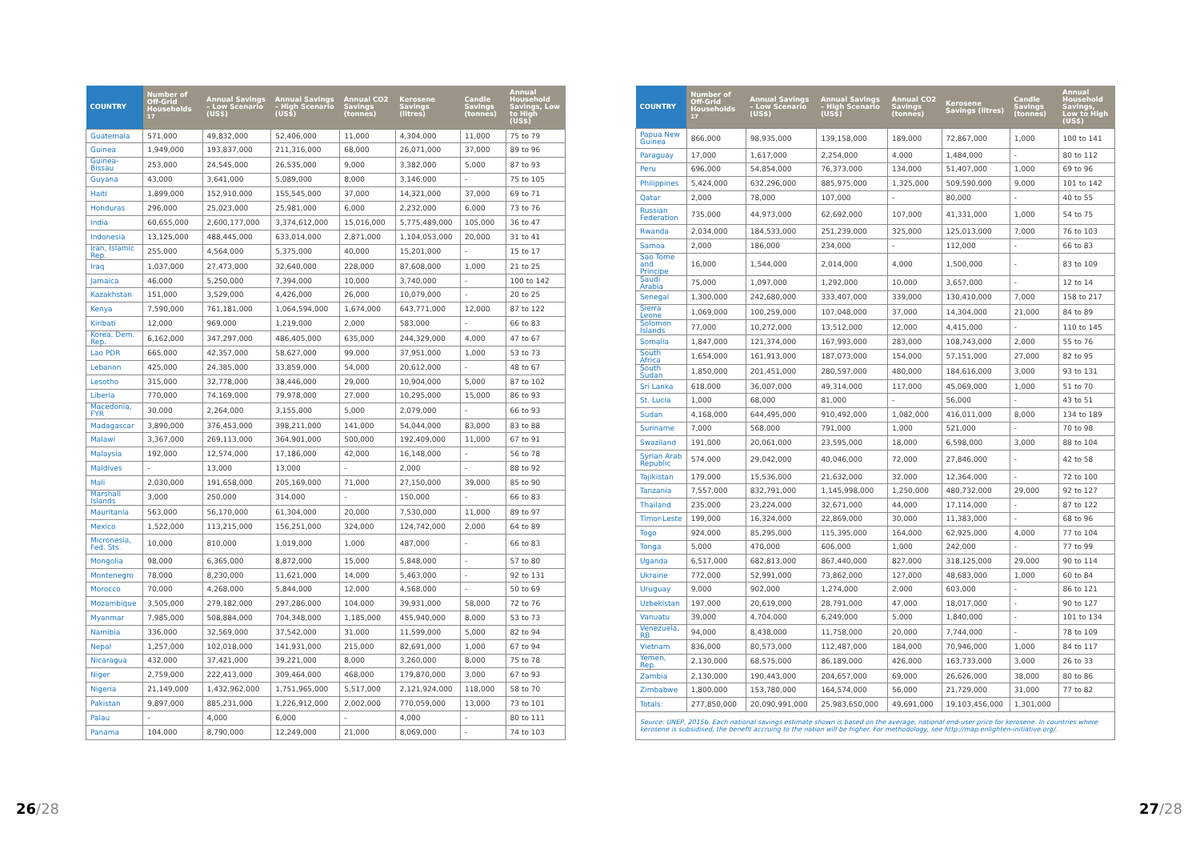| COUNTRY | Number of Off-Grid Households <sup>17</sup> | Annual Savings – Low Scenario (US$) | Annual Savings – High Scenario (US$) | Annual CO2 Savings (tonnes) | Kerosene Savings (litres) | Candle Savings (tonnes) | Annual Household Savings, Low to High (US$) |
| --- | --- | --- | --- | --- | --- | --- | --- |
| Guatemala | 571,000 | 49,832,000 | 52,406,000 | 11,000 | 4,304,000 | 11,000 | 75 to 79 |
| Guinea | 1,949,000 | 193,837,000 | 211,316,000 | 68,000 | 26,071,000 | 37,000 | 89 to 96 |
| Guinea-Bissau | 253,000 | 24,545,000 | 26,535,000 | 9,000 | 3,382,000 | 5,000 | 87 to 93 |
| Guyana | 43,000 | 3,641,000 | 5,089,000 | 8,000 | 3,146,000 | - | 75 to 105 |
| Haiti | 1,899,000 | 152,910,000 | 155,545,000 | 37,000 | 14,321,000 | 37,000 | 69 to 71 |
| Honduras | 296,000 | 25,023,000 | 25,981,000 | 6,000 | 2,232,000 | 6,000 | 73 to 76 |
| India | 60,655,000 | 2,600,177,000 | 3,374,612,000 | 15,016,000 | 5,775,489,000 | 105,000 | 36 to 47 |
| Indonesia | 13,125,000 | 488,445,000 | 633,014,000 | 2,871,000 | 1,104,053,000 | 20,000 | 31 to 41 |
| Iran, Islamic Rep. | 255,000 | 4,564,000 | 5,375,000 | 40,000 | 15,201,000 | - | 15 to 17 |
| Iraq | 1,037,000 | 27,473,000 | 32,640,000 | 228,000 | 87,608,000 | 1,000 | 21 to 25 |
| Jamaica | 46,000 | 5,250,000 | 7,394,000 | 10,000 | 3,740,000 | - | 100 to 142 |
| Kazakhstan | 151,000 | 3,529,000 | 4,426,000 | 26,000 | 10,079,000 | - | 20 to 25 |
| Kenya | 7,590,000 | 761,181,000 | 1,064,594,000 | 1,674,000 | 643,771,000 | 12,000 | 87 to 122 |
| Kiribati | 12,000 | 969,000 | 1,219,000 | 2,000 | 583,000 | - | 66 to 83 |
| Korea, Dem. Rep. | 6,162,000 | 347,297,000 | 486,405,000 | 635,000 | 244,329,000 | 4,000 | 47 to 67 |
| Lao PDR | 665,000 | 42,357,000 | 58,627,000 | 99,000 | 37,951,000 | 1,000 | 53 to 73 |
| Lebanon | 425,000 | 24,385,000 | 33,859,000 | 54,000 | 20,612,000 | - | 48 to 67 |
| Lesotho | 315,000 | 32,778,000 | 38,446,000 | 29,000 | 10,904,000 | 5,000 | 87 to 102 |
| Liberia | 770,000 | 74,169,000 | 79,978,000 | 27,000 | 10,295,000 | 15,000 | 86 to 93 |
| Macedonia, FYR | 30,000 | 2,264,000 | 3,155,000 | 5,000 | 2,079,000 | - | 66 to 93 |
| Madagascar | 3,890,000 | 376,453,000 | 398,211,000 | 141,000 | 54,044,000 | 83,000 | 83 to 88 |
| Malawi | 3,367,000 | 269,113,000 | 364,901,000 | 500,000 | 192,409,000 | 11,000 | 67 to 91 |
| Malaysia | 192,000 | 12,574,000 | 17,186,000 | 42,000 | 16,148,000 | - | 56 to 78 |
| Maldives | - | 13,000 | 13,000 | - | 2,000 | - | 88 to 92 |
| Mali | 2,030,000 | 191,658,000 | 205,169,000 | 71,000 | 27,150,000 | 39,000 | 85 to 90 |
| Marshall Islands | 3,000 | 250,000 | 314,000 | - | 150,000 | - | 66 to 83 |
| Mauritania | 563,000 | 56,170,000 | 61,304,000 | 20,000 | 7,530,000 | 11,000 | 89 to 97 |
| Mexico | 1,522,000 | 113,215,000 | 156,251,000 | 324,000 | 124,742,000 | 2,000 | 64 to 89 |
| Micronesia, Fed. Sts. | 10,000 | 810,000 | 1,019,000 | 1,000 | 487,000 | - | 66 to 83 |
| Mongolia | 98,000 | 6,365,000 | 8,872,000 | 15,000 | 5,848,000 | - | 57 to 80 |
| Montenegro | 78,000 | 8,230,000 | 11,621,000 | 14,000 | 5,463,000 | - | 92 to 131 |
| Morocco | 70,000 | 4,268,000 | 5,844,000 | 12,000 | 4,568,000 | - | 50 to 69 |
| Mozambique | 3,505,000 | 279,182,000 | 297,286,000 | 104,000 | 39,931,000 | 58,000 | 72 to 76 |
| Myanmar | 7,985,000 | 508,884,000 | 704,348,000 | 1,185,000 | 455,940,000 | 8,000 | 53 to 73 |
| Namibia | 336,000 | 32,569,000 | 37,542,000 | 31,000 | 11,599,000 | 5,000 | 82 to 94 |
| Nepal | 1,257,000 | 102,018,000 | 141,931,000 | 215,000 | 82,691,000 | 1,000 | 67 to 94 |
| Nicaragua | 432,000 | 37,421,000 | 39,221,000 | 8,000 | 3,260,000 | 8,000 | 75 to 78 |
| Niger | 2,759,000 | 222,413,000 | 309,464,000 | 468,000 | 179,870,000 | 3,000 | 67 to 93 |
| Nigeria | 21,149,000 | 1,432,962,000 | 1,751,965,000 | 5,517,000 | 2,121,924,000 | 118,000 | 58 to 70 |
| Pakistan | 9,897,000 | 885,231,000 | 1,226,912,000 | 2,002,000 | 770,059,000 | 13,000 | 73 to 101 |
| Palau | - | 4,000 | 6,000 | - | 4,000 | - | 80 to 111 |
| Panama | 104,000 | 8,790,000 | 12,249,000 | 21,000 | 8,069,000 | - | 74 to 103 |
| COUNTRY | Number of Off-Grid Households <sup>17</sup> | Annual Savings – Low Scenario (US$) | Annual Savings – High Scenario (US$) | Annual CO2 Savings (tonnes) | Kerosene Savings (litres) | Candle Savings (tonnes) | Annual Household Savings, Low to High (US$) |
| --- | --- | --- | --- | --- | --- | --- | --- |
| Papua New Guinea | 866,000 | 98,935,000 | 139,158,000 | 189,000 | 72,867,000 | 1,000 | 100 to 141 |
| Paraguay | 17,000 | 1,617,000 | 2,254,000 | 4,000 | 1,484,000 | - | 80 to 112 |
| Peru | 696,000 | 54,854,000 | 76,373,000 | 134,000 | 51,407,000 | 1,000 | 69 to 96 |
| Philippines | 5,424,000 | 632,296,000 | 885,975,000 | 1,325,000 | 509,590,000 | 9,000 | 101 to 142 |
| Qatar | 2,000 | 78,000 | 107,000 | - | 80,000 | - | 40 to 55 |
| Russian Federation | 735,000 | 44,973,000 | 62,692,000 | 107,000 | 41,331,000 | 1,000 | 54 to 75 |
| Rwanda | 2,034,000 | 184,533,000 | 251,239,000 | 325,000 | 125,013,000 | 7,000 | 76 to 103 |
| Samoa | 2,000 | 186,000 | 234,000 | - | 112,000 | - | 66 to 83 |
| Sao Tome and Principe | 16,000 | 1,544,000 | 2,014,000 | 4,000 | 1,500,000 | - | 83 to 109 |
| Saudi Arabia | 75,000 | 1,097,000 | 1,292,000 | 10,000 | 3,657,000 | - | 12 to 14 |
| Senegal | 1,300,000 | 242,680,000 | 333,407,000 | 339,000 | 130,410,000 | 7,000 | 158 to 217 |
| Sierra Leone | 1,069,000 | 100,259,000 | 107,048,000 | 37,000 | 14,304,000 | 21,000 | 84 to 89 |
| Solomon Islands | 77,000 | 10,272,000 | 13,512,000 | 12,000 | 4,415,000 | - | 110 to 145 |
| Somalia | 1,847,000 | 121,374,000 | 167,993,000 | 283,000 | 108,743,000 | 2,000 | 55 to 76 |
| South Africa | 1,654,000 | 161,913,000 | 187,073,000 | 154,000 | 57,151,000 | 27,000 | 82 to 95 |
| South Sudan | 1,850,000 | 201,451,000 | 280,597,000 | 480,000 | 184,616,000 | 3,000 | 93 to 131 |
| Sri Lanka | 618,000 | 36,007,000 | 49,314,000 | 117,000 | 45,069,000 | 1,000 | 51 to 70 |
| St. Lucia | 1,000 | 68,000 | 81,000 | - | 56,000 | - | 43 to 51 |
| Sudan | 4,168,000 | 644,495,000 | 910,492,000 | 1,082,000 | 416,011,000 | 8,000 | 134 to 189 |
| Suriname | 7,000 | 568,000 | 791,000 | 1,000 | 521,000 | - | 70 to 98 |
| Swaziland | 191,000 | 20,061,000 | 23,595,000 | 18,000 | 6,598,000 | 3,000 | 88 to 104 |
| Syrian Arab Republic | 574,000 | 29,042,000 | 40,046,000 | 72,000 | 27,846,000 | - | 42 to 58 |
| Tajikistan | 179,000 | 15,536,000 | 21,632,000 | 32,000 | 12,364,000 | - | 72 to 100 |
| Tanzania | 7,557,000 | 832,791,000 | 1,145,998,000 | 1,250,000 | 480,732,000 | 29,000 | 92 to 127 |
| Thailand | 235,000 | 23,224,000 | 32,671,000 | 44,000 | 17,114,000 | - | 87 to 122 |
| Timor-Leste | 199,000 | 16,324,000 | 22,869,000 | 30,000 | 11,383,000 | - | 68 to 96 |
| Togo | 924,000 | 85,295,000 | 115,395,000 | 164,000 | 62,925,000 | 4,000 | 77 to 104 |
| Tonga | 5,000 | 470,000 | 606,000 | 1,000 | 242,000 | - | 77 to 99 |
| Uganda | 6,517,000 | 682,813,000 | 867,440,000 | 827,000 | 318,125,000 | 29,000 | 90 to 114 |
| Ukraine | 772,000 | 52,991,000 | 73,862,000 | 127,000 | 48,683,000 | 1,000 | 60 to 84 |
| Uruguay | 9,000 | 902,000 | 1,274,000 | 2,000 | 603,000 | - | 86 to 121 |
| Uzbekistan | 197,000 | 20,619,000 | 28,791,000 | 47,000 | 18,017,000 | - | 90 to 127 |
| Vanuatu | 39,000 | 4,704,000 | 6,249,000 | 5,000 | 1,840,000 | - | 101 to 134 |
| Venezuela, RB | 94,000 | 8,438,000 | 11,758,000 | 20,000 | 7,744,000 | - | 78 to 109 |
| Vietnam | 836,000 | 80,573,000 | 112,487,000 | 184,000 | 70,946,000 | 1,000 | 84 to 117 |
| Yemen, Rep. | 2,130,000 | 68,575,000 | 86,189,000 | 426,000 | 163,733,000 | 3,000 | 26 to 33 |
| Zambia | 2,130,000 | 190,443,000 | 204,657,000 | 69,000 | 26,626,000 | 38,000 | 80 to 86 |
| Zimbabwe | 1,800,000 | 153,780,000 | 164,574,000 | 56,000 | 21,729,000 | 31,000 | 77 to 82 |
| Totals: | 277,850,000 | 20,090,991,000 | 25,983,650,000 | 49,691,000 | 19,103,456,000 | 1,301,000 | |
| Source: UNEP, 2015b. Each national savings estimate shown is based on the average, national end-user price for kerosene. In countries where kerosene is subsidised, the benefit accruing to the nation will be higher. For methodology, see http://map.enlighten-initiative.org/. | | | | | | | |
26/28 27/28